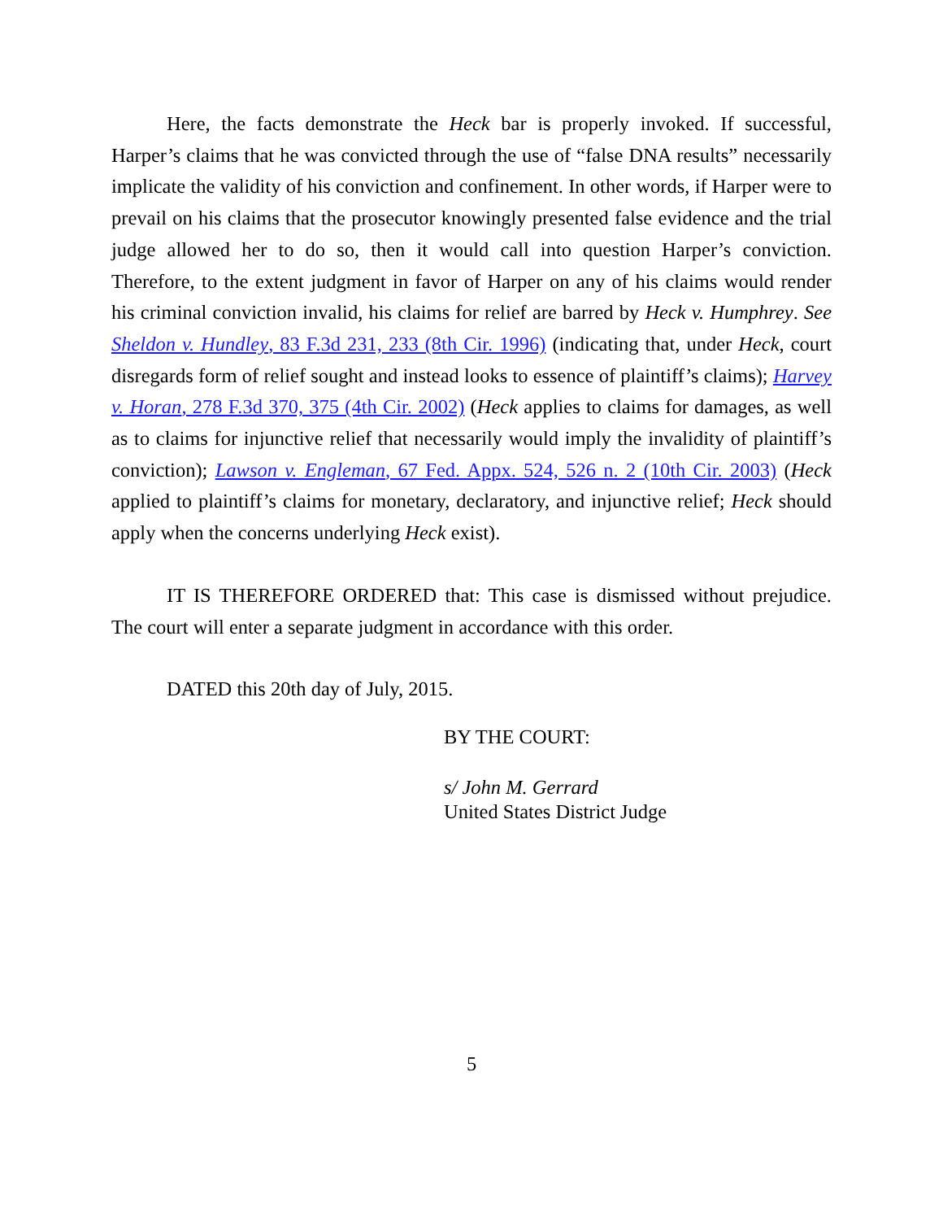Here, the facts demonstrate the Heck bar is properly invoked. If successful, Harper’s claims that he was convicted through the use of “false DNA results” necessarily implicate the validity of his conviction and confinement. In other words, if Harper were to prevail on his claims that the prosecutor knowingly presented false evidence and the trial judge allowed her to do so, then it would call into question Harper’s conviction. Therefore, to the extent judgment in favor of Harper on any of his claims would render his criminal conviction invalid, his claims for relief are barred by Heck v. Humphrey. See Sheldon v. Hundley, 83 F.3d 231, 233 (8th Cir. 1996) (indicating that, under Heck, court disregards form of relief sought and instead looks to essence of plaintiff’s claims); Harvey v. Horan, 278 F.3d 370, 375 (4th Cir. 2002) (Heck applies to claims for damages, as well as to claims for injunctive relief that necessarily would imply the invalidity of plaintiff’s conviction); Lawson v. Engleman, 67 Fed. Appx. 524, 526 n. 2 (10th Cir. 2003) (Heck applied to plaintiff’s claims for monetary, declaratory, and injunctive relief; Heck should apply when the concerns underlying Heck exist).
IT IS THEREFORE ORDERED that: This case is dismissed without prejudice. The court will enter a separate judgment in accordance with this order.
DATED this 20th day of July, 2015.
BY THE COURT:
s/ John M. Gerrard
United States District Judge
5